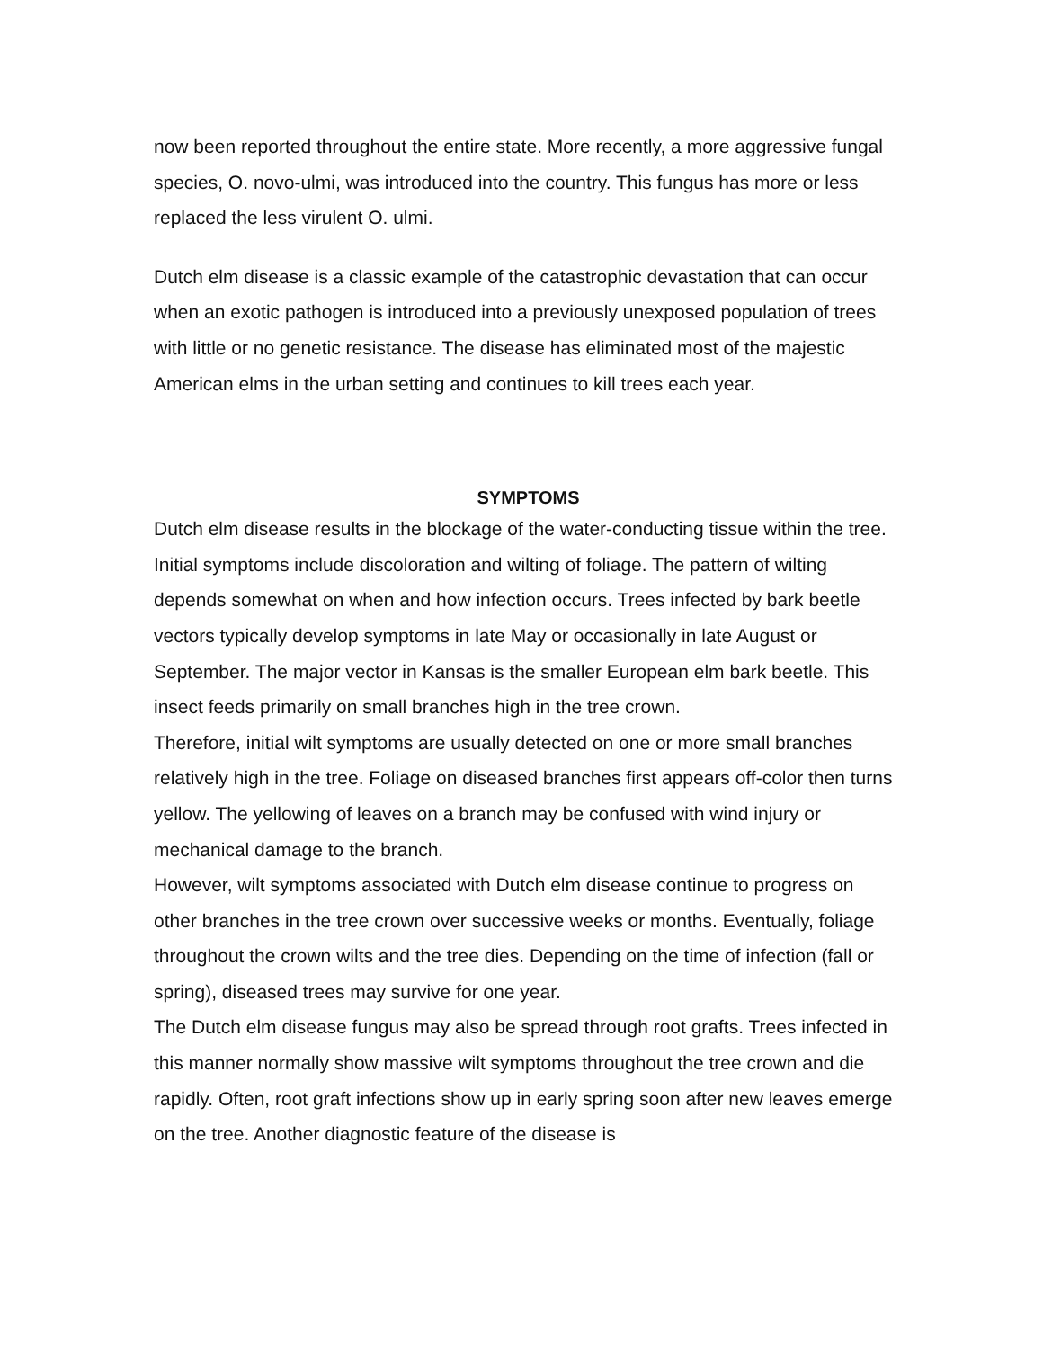now been reported throughout the entire state. More recently, a more aggressive fungal species, O. novo-ulmi, was introduced into the country. This fungus has more or less replaced the less virulent O. ulmi.
Dutch elm disease is a classic example of the catastrophic devastation that can occur when an exotic pathogen is introduced into a previously unexposed population of trees with little or no genetic resistance. The disease has eliminated most of the majestic American elms in the urban setting and continues to kill trees each year.
SYMPTOMS
Dutch elm disease results in the blockage of the water-conducting tissue within the tree. Initial symptoms include discoloration and wilting of foliage. The pattern of wilting depends somewhat on when and how infection occurs. Trees infected by bark beetle vectors typically develop symptoms in late May or occasionally in late August or September. The major vector in Kansas is the smaller European elm bark beetle. This insect feeds primarily on small branches high in the tree crown.
Therefore, initial wilt symptoms are usually detected on one or more small branches relatively high in the tree. Foliage on diseased branches first appears off-color then turns yellow. The yellowing of leaves on a branch may be confused with wind injury or mechanical damage to the branch.
However, wilt symptoms associated with Dutch elm disease continue to progress on other branches in the tree crown over successive weeks or months. Eventually, foliage throughout the crown wilts and the tree dies. Depending on the time of infection (fall or spring), diseased trees may survive for one year.
The Dutch elm disease fungus may also be spread through root grafts. Trees infected in this manner normally show massive wilt symptoms throughout the tree crown and die rapidly. Often, root graft infections show up in early spring soon after new leaves emerge on the tree. Another diagnostic feature of the disease is